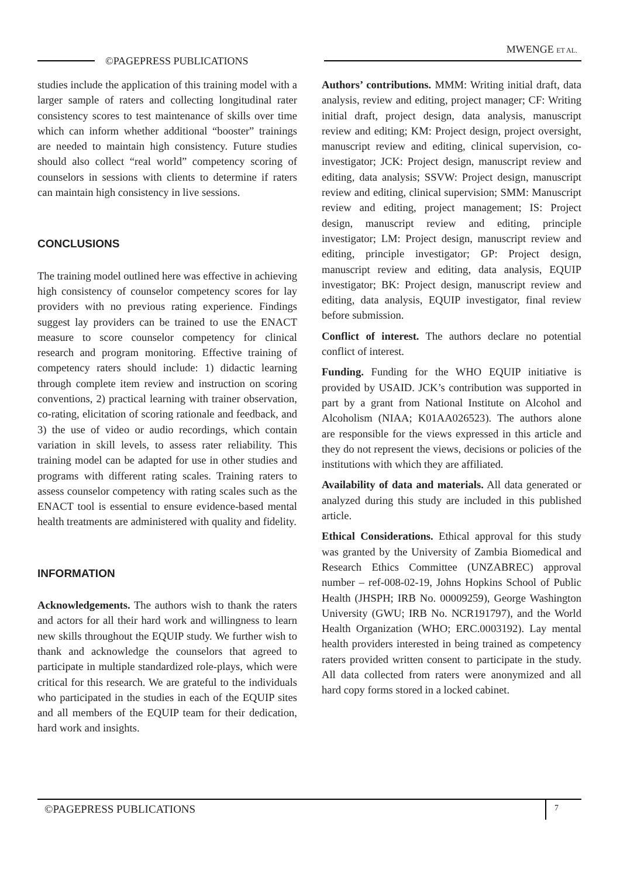MWENGE ET AL.
©PAGEPRESS PUBLICATIONS
studies include the application of this training model with a larger sample of raters and collecting longitudinal rater consistency scores to test maintenance of skills over time which can inform whether additional “booster” trainings are needed to maintain high consistency. Future studies should also collect “real world” competency scoring of counselors in sessions with clients to determine if raters can maintain high consistency in live sessions.
CONCLUSIONS
The training model outlined here was effective in achieving high consistency of counselor competency scores for lay providers with no previous rating experience. Findings suggest lay providers can be trained to use the ENACT measure to score counselor competency for clinical research and program monitoring. Effective training of competency raters should include: 1) didactic learning through complete item review and instruction on scoring conventions, 2) practical learning with trainer observation, co-rating, elicitation of scoring rationale and feedback, and 3) the use of video or audio recordings, which contain variation in skill levels, to assess rater reliability. This training model can be adapted for use in other studies and programs with different rating scales. Training raters to assess counselor competency with rating scales such as the ENACT tool is essential to ensure evidence-based mental health treatments are administered with quality and fidelity.
INFORMATION
Acknowledgements. The authors wish to thank the raters and actors for all their hard work and willingness to learn new skills throughout the EQUIP study. We further wish to thank and acknowledge the counselors that agreed to participate in multiple standardized role-plays, which were critical for this research. We are grateful to the individuals who participated in the studies in each of the EQUIP sites and all members of the EQUIP team for their dedication, hard work and insights.
Authors’ contributions. MMM: Writing initial draft, data analysis, review and editing, project manager; CF: Writing initial draft, project design, data analysis, manuscript review and editing; KM: Project design, project oversight, manuscript review and editing, clinical supervision, co-investigator; JCK: Project design, manuscript review and editing, data analysis; SSVW: Project design, manuscript review and editing, clinical supervision; SMM: Manuscript review and editing, project management; IS: Project design, manuscript review and editing, principle investigator; LM: Project design, manuscript review and editing, principle investigator; GP: Project design, manuscript review and editing, data analysis, EQUIP investigator; BK: Project design, manuscript review and editing, data analysis, EQUIP investigator, final review before submission.
Conflict of interest. The authors declare no potential conflict of interest.
Funding. Funding for the WHO EQUIP initiative is provided by USAID. JCK’s contribution was supported in part by a grant from National Institute on Alcohol and Alcoholism (NIAA; K01AA026523). The authors alone are responsible for the views expressed in this article and they do not represent the views, decisions or policies of the institutions with which they are affiliated.
Availability of data and materials. All data generated or analyzed during this study are included in this published article.
Ethical Considerations. Ethical approval for this study was granted by the University of Zambia Biomedical and Research Ethics Committee (UNZABREC) approval number – ref-008-02-19, Johns Hopkins School of Public Health (JHSPH; IRB No. 00009259), George Washington University (GWU; IRB No. NCR191797), and the World Health Organization (WHO; ERC.0003192). Lay mental health providers interested in being trained as competency raters provided written consent to participate in the study. All data collected from raters were anonymized and all hard copy forms stored in a locked cabinet.
©PAGEPRESS PUBLICATIONS 7